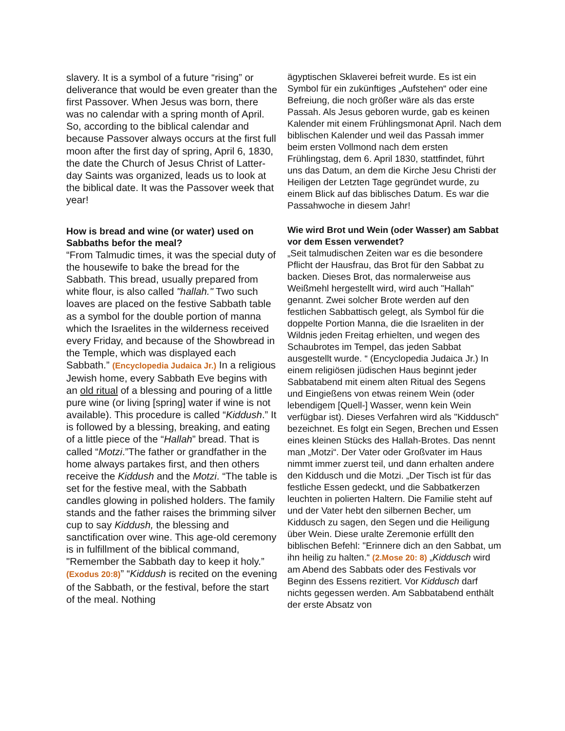slavery. It is a symbol of a future “rising” or deliverance that would be even greater than the first Passover. When Jesus was born, there was no calendar with a spring month of April. So, according to the biblical calendar and because Passover always occurs at the first full moon after the first day of spring, April 6, 1830, the date the Church of Jesus Christ of Latter-day Saints was organized, leads us to look at the biblical date. It was the Passover week that year!
How is bread and wine (or water) used on Sabbaths befor the meal?
“From Talmudic times, it was the special duty of the housewife to bake the bread for the Sabbath. This bread, usually prepared from white flour, is also called "hallah." Two such loaves are placed on the festive Sabbath table as a symbol for the double portion of manna which the Israelites in the wilderness received every Friday, and because of the Showbread in the Temple, which was displayed each Sabbath.” (Encyclopedia Judaica Jr.) In a religious Jewish home, every Sabbath Eve begins with an old ritual of a blessing and pouring of a little pure wine (or living [spring] water if wine is not available). This procedure is called “Kiddush.” It is followed by a blessing, breaking, and eating of a little piece of the “Hallah” bread. That is called “Motzi.”The father or grandfather in the home always partakes first, and then others receive the Kiddush and the Motzi. “The table is set for the festive meal, with the Sabbath candles glowing in polished holders. The family stands and the father raises the brimming silver cup to say Kiddush, the blessing and sanctification over wine. This age-old ceremony is in fulfillment of the biblical command, "Remember the Sabbath day to keep it holy.” (Exodus 20:8)” “Kiddush is recited on the evening of the Sabbath, or the festival, before the start of the meal. Nothing
ägyptischen Sklaverei befreit wurde. Es ist ein Symbol für ein zukünftiges „Aufstehen“ oder eine Befreiung, die noch größer wäre als das erste Passah. Als Jesus geboren wurde, gab es keinen Kalender mit einem Frühlingsmonat April. Nach dem biblischen Kalender und weil das Passah immer beim ersten Vollmond nach dem ersten Frühlingstag, dem 6. April 1830, stattfindet, führt uns das Datum, an dem die Kirche Jesu Christi der Heiligen der Letzten Tage gegründet wurde, zu einem Blick auf das biblisches Datum. Es war die Passahwoche in diesem Jahr!
Wie wird Brot und Wein (oder Wasser) am Sabbat vor dem Essen verwendet?
„Seit talmudischen Zeiten war es die besondere Pflicht der Hausfrau, das Brot für den Sabbat zu backen. Dieses Brot, das normalerweise aus Weißmehl hergestellt wird, wird auch "Hallah" genannt. Zwei solcher Brote werden auf den festlichen Sabbattisch gelegt, als Symbol für die doppelte Portion Manna, die die Israeliten in der Wildnis jeden Freitag erhielten, und wegen des Schaubrotes im Tempel, das jeden Sabbat ausgestellt wurde. “ (Encyclopedia Judaica Jr.) In einem religiösen jüdischen Haus beginnt jeder Sabbatabend mit einem alten Ritual des Segens und Eingießens von etwas reinem Wein (oder lebendigem [Quell-] Wasser, wenn kein Wein verfügbar ist). Dieses Verfahren wird als "Kiddusch" bezeichnet. Es folgt ein Segen, Brechen und Essen eines kleinen Stücks des Hallah-Brotes. Das nennt man „Motzi“. Der Vater oder Großvater im Haus nimmt immer zuerst teil, und dann erhalten andere den Kiddusch und die Motzi. „Der Tisch ist für das festliche Essen gedeckt, und die Sabbatkerzen leuchten in polierten Haltern. Die Familie steht auf und der Vater hebt den silbernen Becher, um Kiddusch zu sagen, den Segen und die Heiligung über Wein. Diese uralte Zeremonie erfüllt den biblischen Befehl: "Erinnere dich an den Sabbat, um ihn heilig zu halten.“ (2.Mose 20: 8) „Kiddusch wird am Abend des Sabbats oder des Festivals vor Beginn des Essens rezitiert. Vor Kiddusch darf nichts gegessen werden. Am Sabbatabend enthält der erste Absatz von